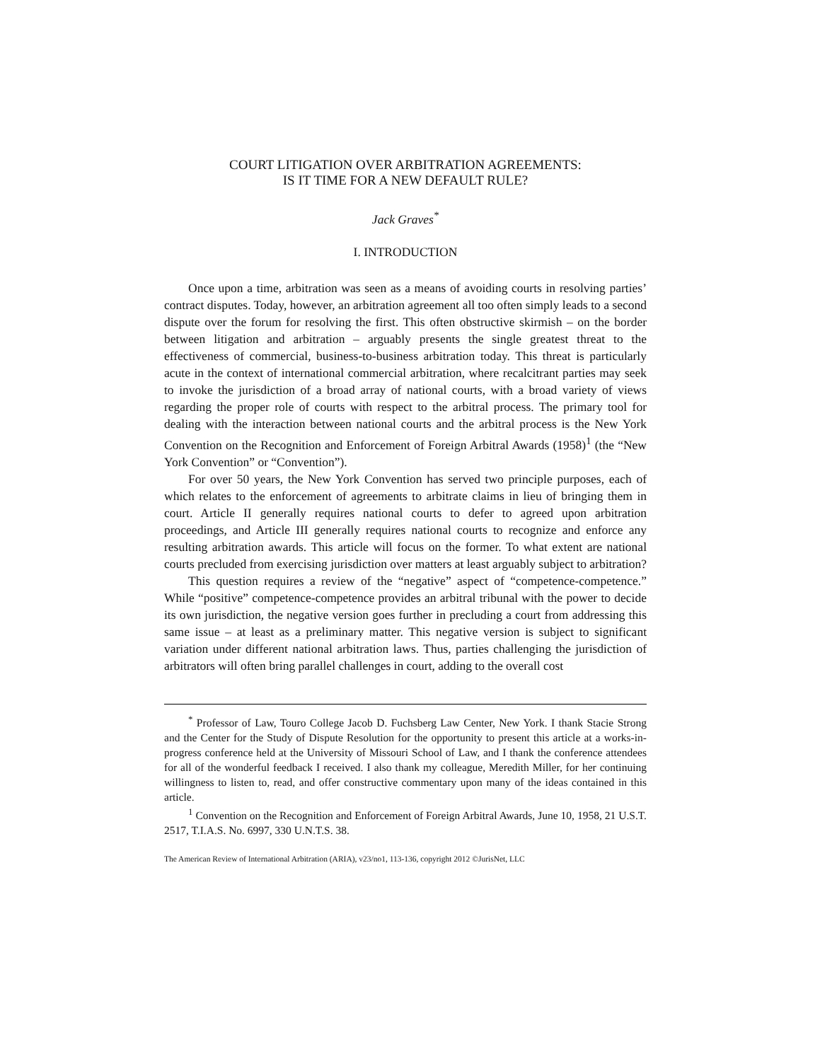COURT LITIGATION OVER ARBITRATION AGREEMENTS:
IS IT TIME FOR A NEW DEFAULT RULE?
Jack Graves<sup>*</sup>
I. INTRODUCTION
Once upon a time, arbitration was seen as a means of avoiding courts in resolving parties’ contract disputes. Today, however, an arbitration agreement all too often simply leads to a second dispute over the forum for resolving the first. This often obstructive skirmish – on the border between litigation and arbitration – arguably presents the single greatest threat to the effectiveness of commercial, business-to-business arbitration today. This threat is particularly acute in the context of international commercial arbitration, where recalcitrant parties may seek to invoke the jurisdiction of a broad array of national courts, with a broad variety of views regarding the proper role of courts with respect to the arbitral process. The primary tool for dealing with the interaction between national courts and the arbitral process is the New York Convention on the Recognition and Enforcement of Foreign Arbitral Awards (1958)<sup>1</sup> (the “New York Convention” or “Convention”).
For over 50 years, the New York Convention has served two principle purposes, each of which relates to the enforcement of agreements to arbitrate claims in lieu of bringing them in court. Article II generally requires national courts to defer to agreed upon arbitration proceedings, and Article III generally requires national courts to recognize and enforce any resulting arbitration awards. This article will focus on the former. To what extent are national courts precluded from exercising jurisdiction over matters at least arguably subject to arbitration?
This question requires a review of the “negative” aspect of “competence-competence.” While “positive” competence-competence provides an arbitral tribunal with the power to decide its own jurisdiction, the negative version goes further in precluding a court from addressing this same issue – at least as a preliminary matter. This negative version is subject to significant variation under different national arbitration laws. Thus, parties challenging the jurisdiction of arbitrators will often bring parallel challenges in court, adding to the overall cost
<sup>*</sup> Professor of Law, Touro College Jacob D. Fuchsberg Law Center, New York. I thank Stacie Strong and the Center for the Study of Dispute Resolution for the opportunity to present this article at a works-in-progress conference held at the University of Missouri School of Law, and I thank the conference attendees for all of the wonderful feedback I received. I also thank my colleague, Meredith Miller, for her continuing willingness to listen to, read, and offer constructive commentary upon many of the ideas contained in this article.
<sup>1</sup> Convention on the Recognition and Enforcement of Foreign Arbitral Awards, June 10, 1958, 21 U.S.T. 2517, T.I.A.S. No. 6997, 330 U.N.T.S. 38.
The American Review of International Arbitration (ARIA), v23/no1, 113-136, copyright 2012 ©JurisNet, LLC